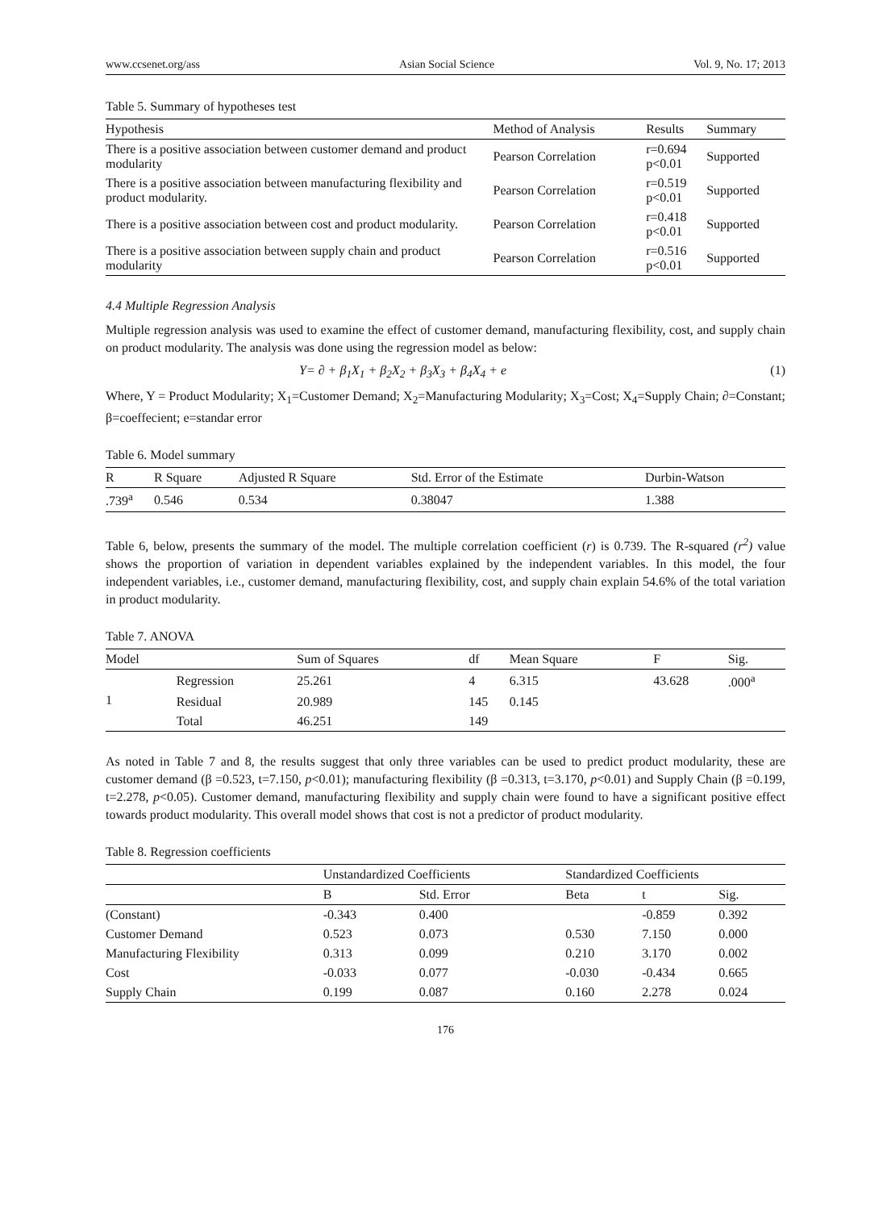www.ccsenet.org/ass Asian Social Science Vol. 9, No. 17; 2013
Table 5. Summary of hypotheses test
| Hypothesis | Method of Analysis | Results | Summary |
| --- | --- | --- | --- |
| There is a positive association between customer demand and product modularity | Pearson Correlation | r=0.694 p<0.01 | Supported |
| There is a positive association between manufacturing flexibility and product modularity. | Pearson Correlation | r=0.519 p<0.01 | Supported |
| There is a positive association between cost and product modularity. | Pearson Correlation | r=0.418 p<0.01 | Supported |
| There is a positive association between supply chain and product modularity | Pearson Correlation | r=0.516 p<0.01 | Supported |
4.4 Multiple Regression Analysis
Multiple regression analysis was used to examine the effect of customer demand, manufacturing flexibility, cost, and supply chain on product modularity. The analysis was done using the regression model as below:
Y= ∂ + β<sub>1</sub>X<sub>1</sub> + β<sub>2</sub>X<sub>2</sub> + β<sub>3</sub>X<sub>3</sub> + β<sub>4</sub>X<sub>4</sub> + e (1)
Where, Y = Product Modularity; X<sub>1</sub>=Customer Demand; X<sub>2</sub>=Manufacturing Modularity; X<sub>3</sub>=Cost; X<sub>4</sub>=Supply Chain; ∂=Constant; β=coeffecient; e=standar error
Table 6. Model summary
| R | R Square | Adjusted R Square | Std. Error of the Estimate | Durbin-Watson |
| --- | --- | --- | --- | --- |
| .739<sup>a</sup> | 0.546 | 0.534 | 0.38047 | 1.388 |
Table 6, below, presents the summary of the model. The multiple correlation coefficient (r) is 0.739. The R-squared (r<sup>2</sup>) value shows the proportion of variation in dependent variables explained by the independent variables. In this model, the four independent variables, i.e., customer demand, manufacturing flexibility, cost, and supply chain explain 54.6% of the total variation in product modularity.
Table 7. ANOVA
| Model | | Sum of Squares | df | Mean Square | F | Sig. |
| --- | --- | --- | --- | --- | --- | --- |
| 1 | Regression | 25.261 | 4 | 6.315 | 43.628 | .000<sup>a</sup> |
| | Residual | 20.989 | 145 | 0.145 | | |
| | Total | 46.251 | 149 | | | |
As noted in Table 7 and 8, the results suggest that only three variables can be used to predict product modularity, these are customer demand (β =0.523, t=7.150, p<0.01); manufacturing flexibility (β =0.313, t=3.170, p<0.01) and Supply Chain (β =0.199, t=2.278, p<0.05). Customer demand, manufacturing flexibility and supply chain were found to have a significant positive effect towards product modularity. This overall model shows that cost is not a predictor of product modularity.
Table 8. Regression coefficients
| | Unstandardized Coefficients | | Standardized Coefficients | | |
| --- | --- | --- | --- | --- | --- |
| | B | Std. Error | Beta | t | Sig. |
| (Constant) | -0.343 | 0.400 | | -0.859 | 0.392 |
| Customer Demand | 0.523 | 0.073 | 0.530 | 7.150 | 0.000 |
| Manufacturing Flexibility | 0.313 | 0.099 | 0.210 | 3.170 | 0.002 |
| Cost | -0.033 | 0.077 | -0.030 | -0.434 | 0.665 |
| Supply Chain | 0.199 | 0.087 | 0.160 | 2.278 | 0.024 |
176